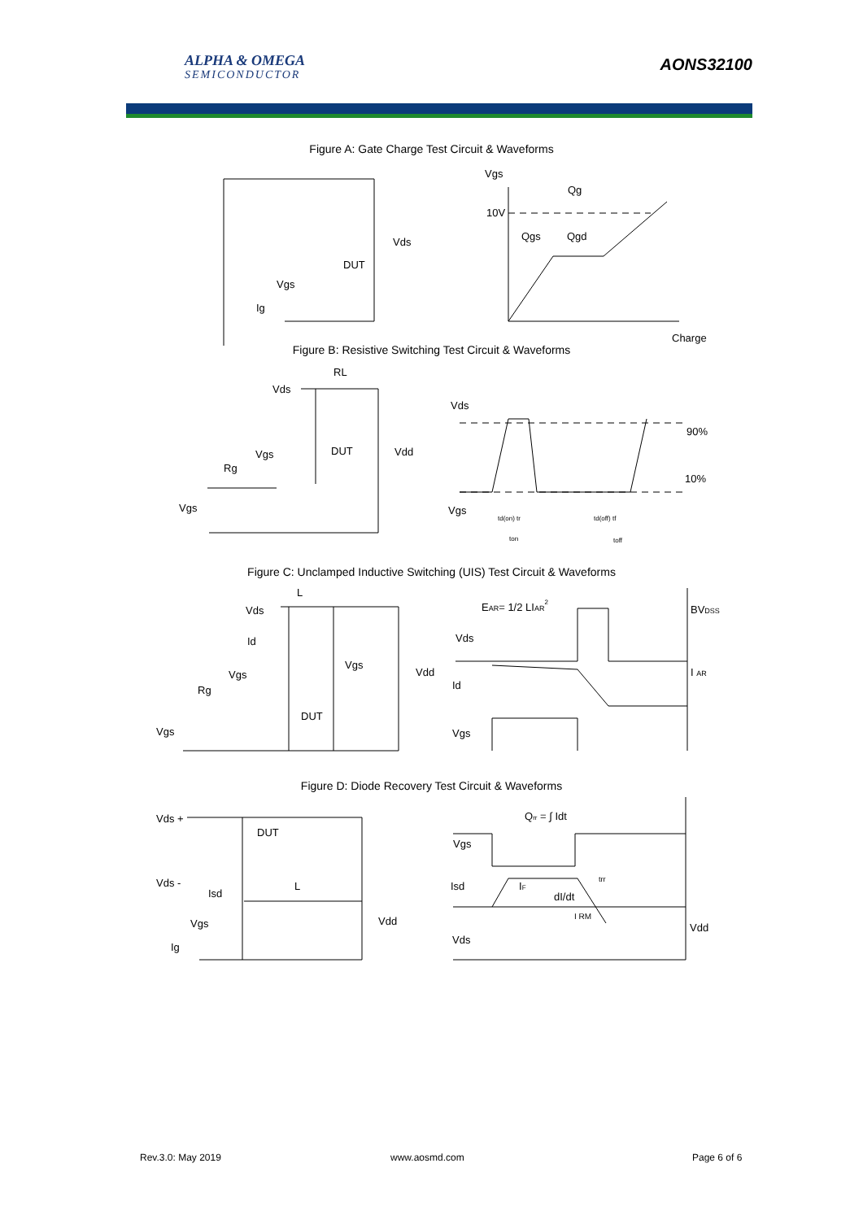ALPHA & OMEGA
SEMICONDUCTOR
AONS32100
Figure A: Gate Charge Test Circuit & Waveforms
Vgs
Qg
10V
Qgs
Qgd
Charge
Vds
DUT
Vgs
Ig
Figure B: Resistive Switching Test Circuit & Waveforms
RL
Vds
Vds
90%
10%
DUT
Vdd
Vgs
Rg
Vgs
Vgs
td(on) tr
ton
td(off) tf
toff
Figure C: Unclamped Inductive Switching (UIS) Test Circuit & Waveforms
L
Vds
EAR= 1/2 LIAR2
BVDSS
Vds
Id
Vgs
Vdd
I AR
Vgs
Rg
Id
DUT
Vgs
Vgs
Figure D: Diode Recovery Test Circuit & Waveforms
Qrr = ∫ Idt
Vds +
DUT
Vgs
Vds -
Isd
IF
trr
L
Isd
dI/dt
I RM
Vgs
Vdd
Vdd
Ig
Vds
Rev.3.0: May 2019 www.aosmd.com Page 6 of 6